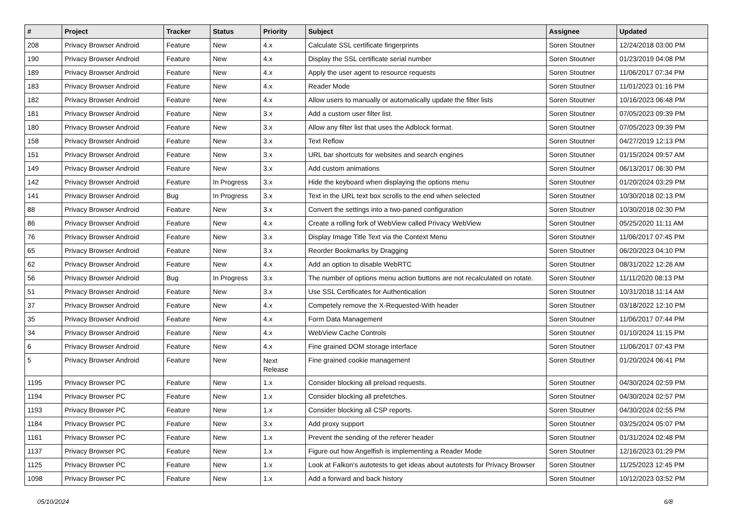| # | Project | Tracker | Status | Priority | Subject | Assignee | Updated |
| --- | --- | --- | --- | --- | --- | --- | --- |
| 208 | Privacy Browser Android | Feature | New | 4.x | Calculate SSL certificate fingerprints | Soren Stoutner | 12/24/2018 03:00 PM |
| 190 | Privacy Browser Android | Feature | New | 4.x | Display the SSL certificate serial number | Soren Stoutner | 01/23/2019 04:08 PM |
| 189 | Privacy Browser Android | Feature | New | 4.x | Apply the user agent to resource requests | Soren Stoutner | 11/06/2017 07:34 PM |
| 183 | Privacy Browser Android | Feature | New | 4.x | Reader Mode | Soren Stoutner | 11/01/2023 01:16 PM |
| 182 | Privacy Browser Android | Feature | New | 4.x | Allow users to manually or automatically update the filter lists | Soren Stoutner | 10/16/2023 06:48 PM |
| 181 | Privacy Browser Android | Feature | New | 3.x | Add a custom user filter list. | Soren Stoutner | 07/05/2023 09:39 PM |
| 180 | Privacy Browser Android | Feature | New | 3.x | Allow any filter list that uses the Adblock format. | Soren Stoutner | 07/05/2023 09:39 PM |
| 158 | Privacy Browser Android | Feature | New | 3.x | Text Reflow | Soren Stoutner | 04/27/2019 12:13 PM |
| 151 | Privacy Browser Android | Feature | New | 3.x | URL bar shortcuts for websites and search engines | Soren Stoutner | 01/15/2024 09:57 AM |
| 149 | Privacy Browser Android | Feature | New | 3.x | Add custom animations | Soren Stoutner | 06/13/2017 06:30 PM |
| 142 | Privacy Browser Android | Feature | In Progress | 3.x | Hide the keyboard when displaying the options menu | Soren Stoutner | 01/20/2024 03:29 PM |
| 141 | Privacy Browser Android | Bug | In Progress | 3.x | Text in the URL text box scrolls to the end when selected | Soren Stoutner | 10/30/2018 02:13 PM |
| 88 | Privacy Browser Android | Feature | New | 3.x | Convert the settings into a two-paned configuration | Soren Stoutner | 10/30/2018 02:30 PM |
| 86 | Privacy Browser Android | Feature | New | 4.x | Create a rolling fork of WebView called Privacy WebView | Soren Stoutner | 05/25/2020 11:11 AM |
| 76 | Privacy Browser Android | Feature | New | 3.x | Display Image Title Text via the Context Menu | Soren Stoutner | 11/06/2017 07:45 PM |
| 65 | Privacy Browser Android | Feature | New | 3.x | Reorder Bookmarks by Dragging | Soren Stoutner | 06/20/2023 04:10 PM |
| 62 | Privacy Browser Android | Feature | New | 4.x | Add an option to disable WebRTC | Soren Stoutner | 08/31/2022 12:26 AM |
| 56 | Privacy Browser Android | Bug | In Progress | 3.x | The number of options menu action buttons are not recalculated on rotate. | Soren Stoutner | 11/11/2020 08:13 PM |
| 51 | Privacy Browser Android | Feature | New | 3.x | Use SSL Certificates for Authentication | Soren Stoutner | 10/31/2018 11:14 AM |
| 37 | Privacy Browser Android | Feature | New | 4.x | Competely remove the X-Requested-With header | Soren Stoutner | 03/18/2022 12:10 PM |
| 35 | Privacy Browser Android | Feature | New | 4.x | Form Data Management | Soren Stoutner | 11/06/2017 07:44 PM |
| 34 | Privacy Browser Android | Feature | New | 4.x | WebView Cache Controls | Soren Stoutner | 01/10/2024 11:15 PM |
| 6 | Privacy Browser Android | Feature | New | 4.x | Fine grained DOM storage interface | Soren Stoutner | 11/06/2017 07:43 PM |
| 5 | Privacy Browser Android | Feature | New | Next Release | Fine grained cookie management | Soren Stoutner | 01/20/2024 06:41 PM |
| 1195 | Privacy Browser PC | Feature | New | 1.x | Consider blocking all preload requests. | Soren Stoutner | 04/30/2024 02:59 PM |
| 1194 | Privacy Browser PC | Feature | New | 1.x | Consider blocking all prefetches. | Soren Stoutner | 04/30/2024 02:57 PM |
| 1193 | Privacy Browser PC | Feature | New | 1.x | Consider blocking all CSP reports. | Soren Stoutner | 04/30/2024 02:55 PM |
| 1184 | Privacy Browser PC | Feature | New | 3.x | Add proxy support | Soren Stoutner | 03/25/2024 05:07 PM |
| 1161 | Privacy Browser PC | Feature | New | 1.x | Prevent the sending of the referer header | Soren Stoutner | 01/31/2024 02:48 PM |
| 1137 | Privacy Browser PC | Feature | New | 1.x | Figure out how Angelfish is implementing a Reader Mode | Soren Stoutner | 12/16/2023 01:29 PM |
| 1125 | Privacy Browser PC | Feature | New | 1.x | Look at Falkon's autotests to get ideas about autotests for Privacy Browser | Soren Stoutner | 11/25/2023 12:45 PM |
| 1098 | Privacy Browser PC | Feature | New | 1.x | Add a forward and back history | Soren Stoutner | 10/12/2023 03:52 PM |
05/10/2024 6/8